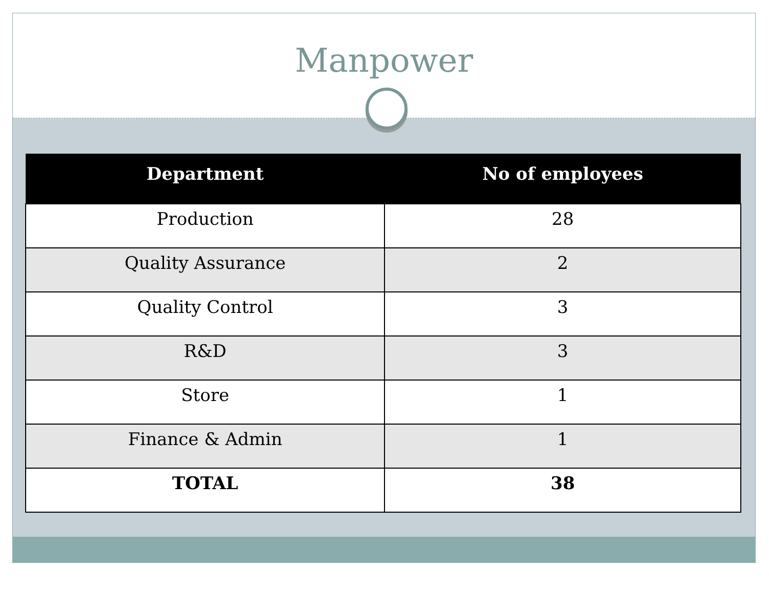Manpower
| Department | No of employees |
| --- | --- |
| Production | 28 |
| Quality Assurance | 2 |
| Quality Control | 3 |
| R&D | 3 |
| Store | 1 |
| Finance & Admin | 1 |
| TOTAL | 38 |